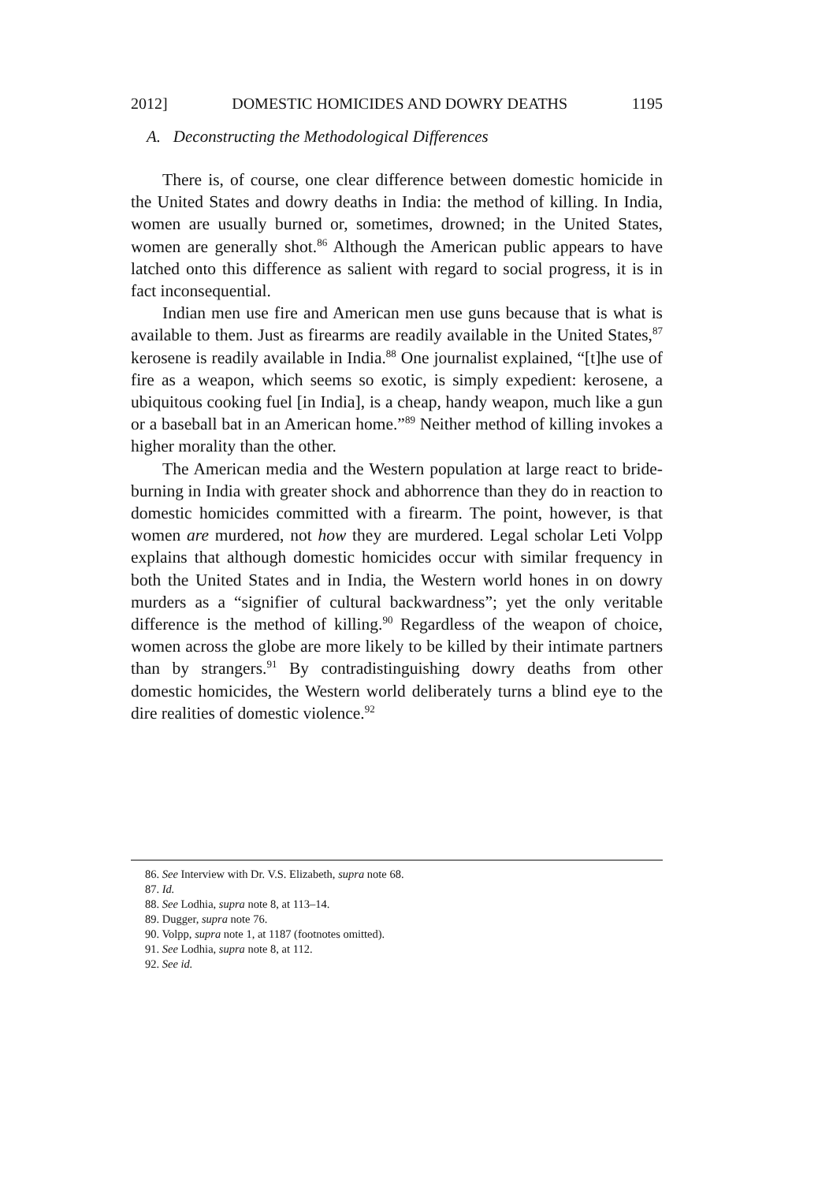2012] DOMESTIC HOMICIDES AND DOWRY DEATHS 1195
A. Deconstructing the Methodological Differences
There is, of course, one clear difference between domestic homicide in the United States and dowry deaths in India: the method of killing. In India, women are usually burned or, sometimes, drowned; in the United States, women are generally shot.<sup>86</sup> Although the American public appears to have latched onto this difference as salient with regard to social progress, it is in fact inconsequential.
Indian men use fire and American men use guns because that is what is available to them. Just as firearms are readily available in the United States,<sup>87</sup> kerosene is readily available in India.<sup>88</sup> One journalist explained, “[t]he use of fire as a weapon, which seems so exotic, is simply expedient: kerosene, a ubiquitous cooking fuel [in India], is a cheap, handy weapon, much like a gun or a baseball bat in an American home.”<sup>89</sup> Neither method of killing invokes a higher morality than the other.
The American media and the Western population at large react to bride-burning in India with greater shock and abhorrence than they do in reaction to domestic homicides committed with a firearm. The point, however, is that women are murdered, not how they are murdered. Legal scholar Leti Volpp explains that although domestic homicides occur with similar frequency in both the United States and in India, the Western world hones in on dowry murders as a “signifier of cultural backwardness”; yet the only veritable difference is the method of killing.<sup>90</sup> Regardless of the weapon of choice, women across the globe are more likely to be killed by their intimate partners than by strangers.<sup>91</sup> By contradistinguishing dowry deaths from other domestic homicides, the Western world deliberately turns a blind eye to the dire realities of domestic violence.<sup>92</sup>
86. See Interview with Dr. V.S. Elizabeth, supra note 68.
87. Id.
88. See Lodhia, supra note 8, at 113–14.
89. Dugger, supra note 76.
90. Volpp, supra note 1, at 1187 (footnotes omitted).
91. See Lodhia, supra note 8, at 112.
92. See id.